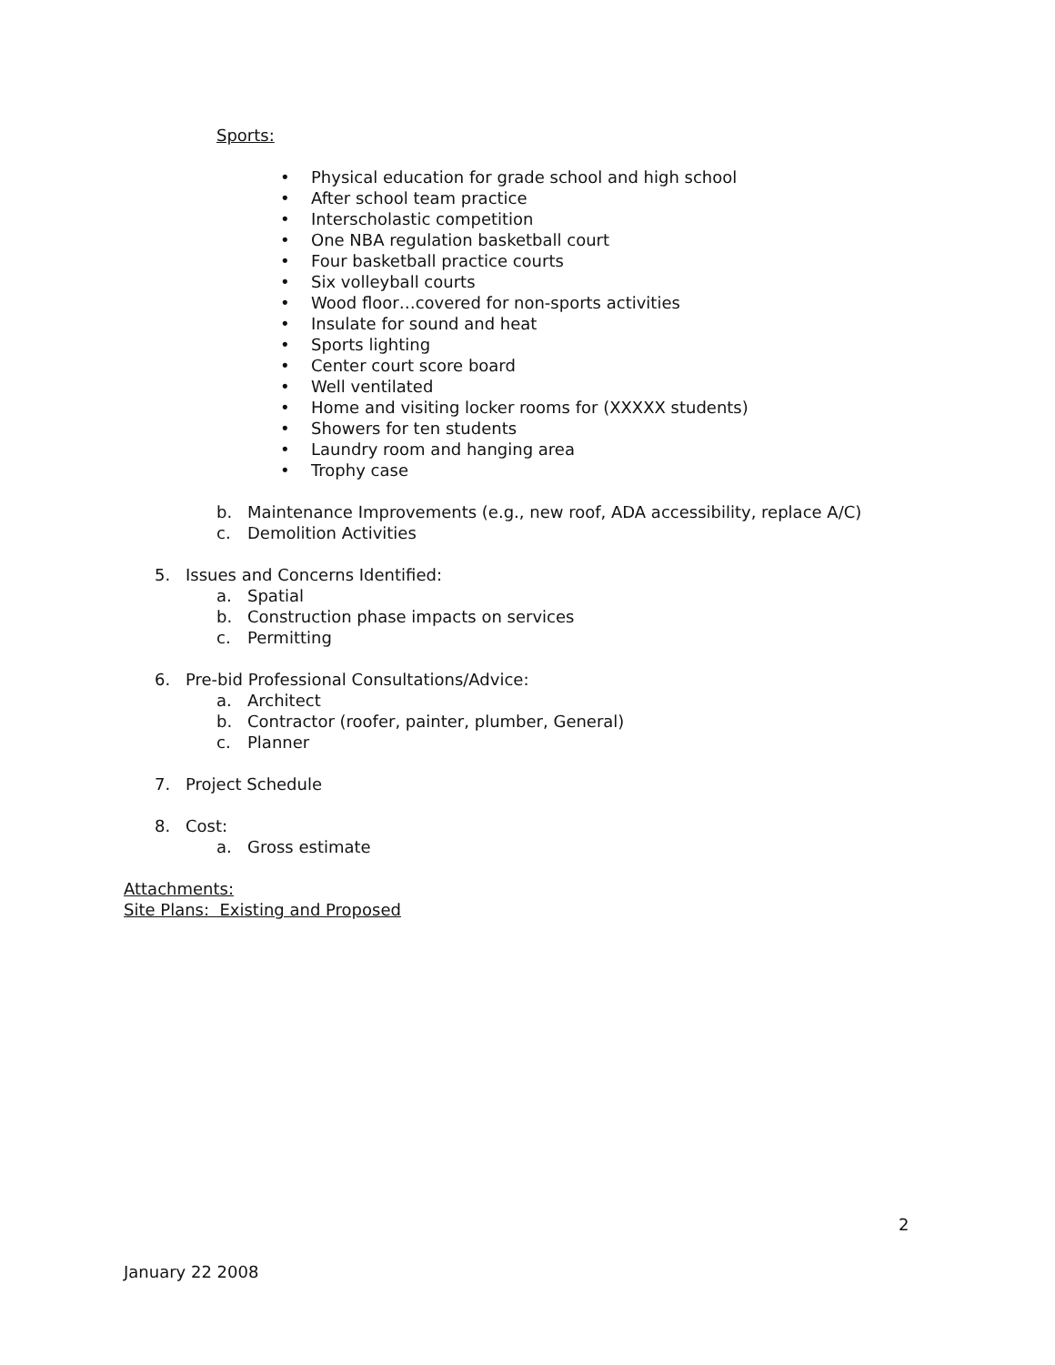Sports:
• Physical education for grade school and high school
• After school team practice
• Interscholastic competition
• One NBA regulation basketball court
• Four basketball practice courts
• Six volleyball courts
• Wood floor…covered for non-sports activities
• Insulate for sound and heat
• Sports lighting
• Center court score board
• Well ventilated
• Home and visiting locker rooms for (XXXXX students)
• Showers for ten students
• Laundry room and hanging area
• Trophy case
b. Maintenance Improvements (e.g., new roof, ADA accessibility, replace A/C)
c. Demolition Activities
5. Issues and Concerns Identified:
a. Spatial
b. Construction phase impacts on services
c. Permitting
6. Pre-bid Professional Consultations/Advice:
a. Architect
b. Contractor (roofer, painter, plumber, General)
c. Planner
7. Project Schedule
8. Cost:
a. Gross estimate
Attachments:
Site Plans: Existing and Proposed
2
January 22 2008